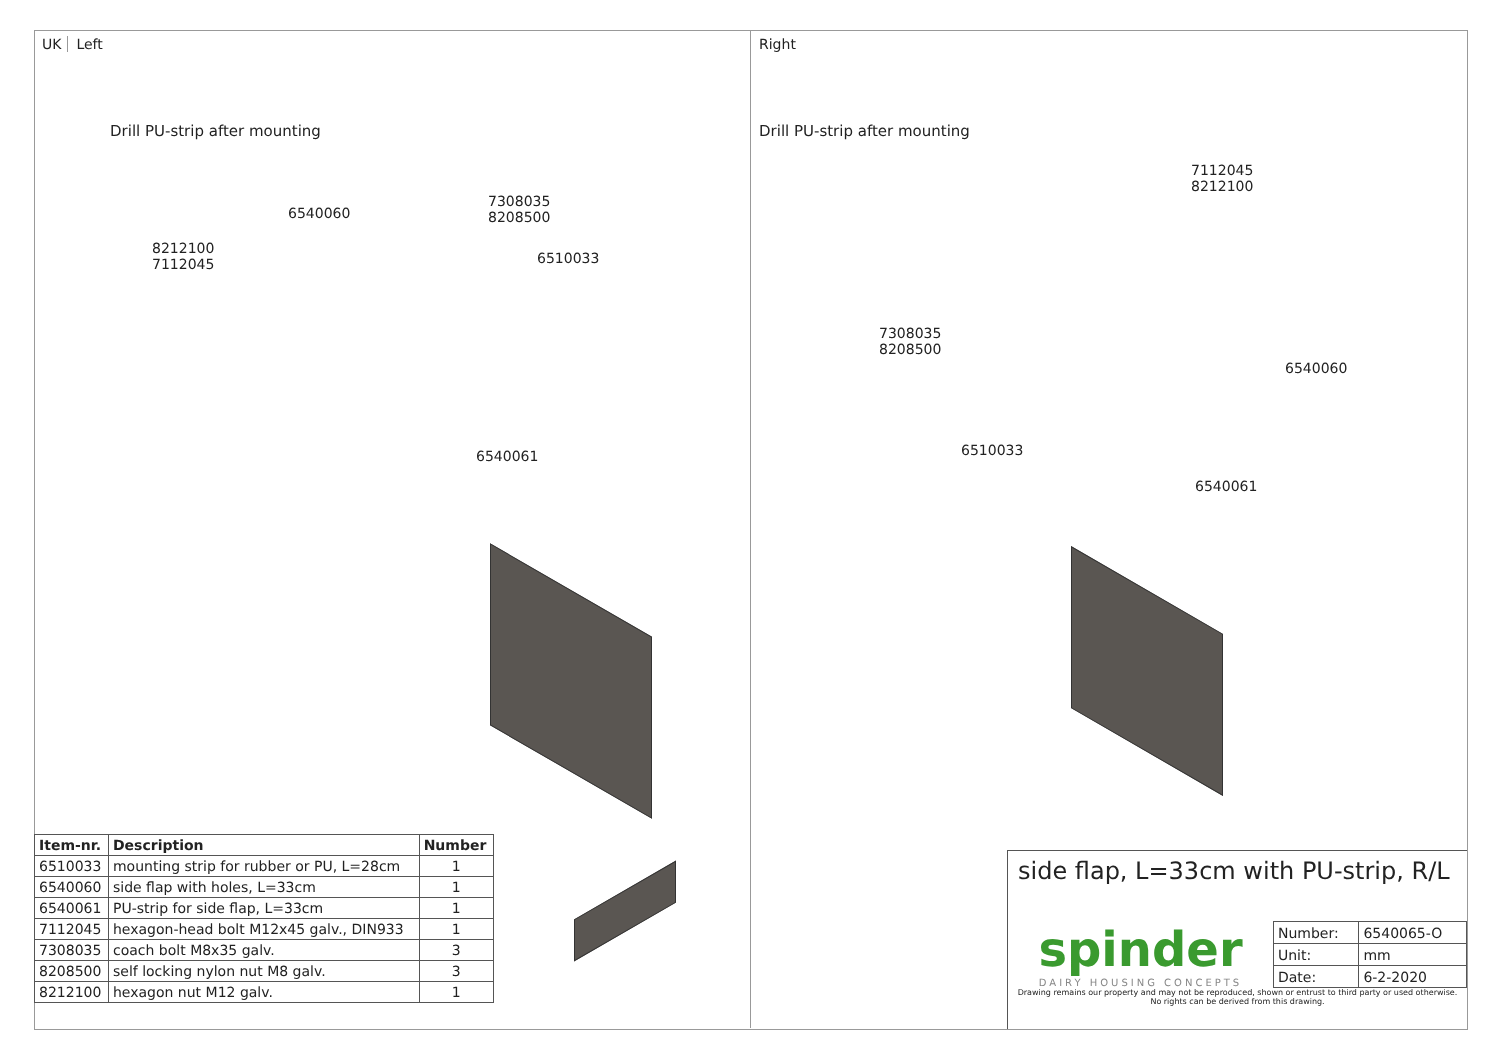UK Left
Drill PU-strip after mounting
8212100
7112045
6540060
7308035
8208500
6510033
6540061
| Item-nr. | Description | Number |
| --- | --- | --- |
| 6510033 | mounting strip for rubber or PU, L=28cm | 1 |
| 6540060 | side flap with holes, L=33cm | 1 |
| 6540061 | PU-strip for side flap, L=33cm | 1 |
| 7112045 | hexagon-head bolt M12x45 galv., DIN933 | 1 |
| 7308035 | coach bolt M8x35 galv. | 3 |
| 8208500 | self locking nylon nut M8 galv. | 3 |
| 8212100 | hexagon nut M12 galv. | 1 |
Right
Drill PU-strip after mounting
7112045
8212100
7308035
8208500
6540060
6510033
6540061
side flap, L=33cm with PU-strip, R/L
spinder
DAIRY HOUSING CONCEPTS
| Number: | 6540065-O |
| Unit: | mm |
| Date: | 6-2-2020 |
Drawing remains our property and may not be reproduced, shown or entrust to third party or used otherwise.
No rights can be derived from this drawing.